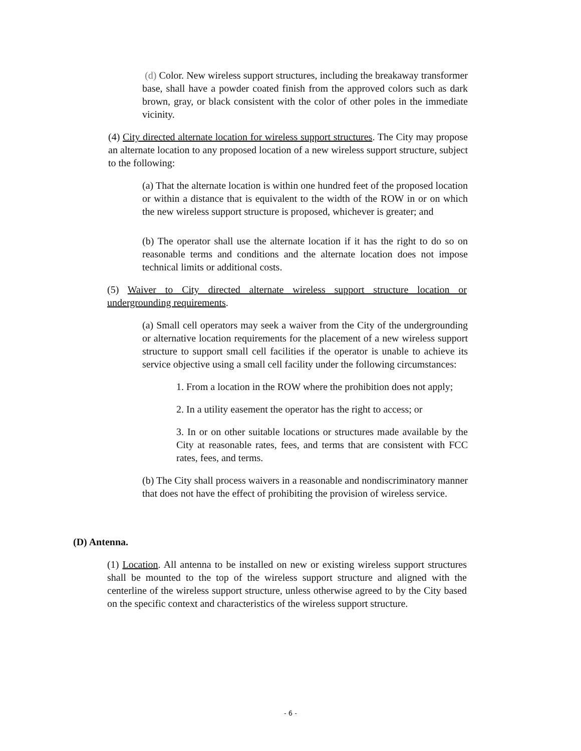(d) Color. New wireless support structures, including the breakaway transformer base, shall have a powder coated finish from the approved colors such as dark brown, gray, or black consistent with the color of other poles in the immediate vicinity.
(4) City directed alternate location for wireless support structures. The City may propose an alternate location to any proposed location of a new wireless support structure, subject to the following:
(a) That the alternate location is within one hundred feet of the proposed location or within a distance that is equivalent to the width of the ROW in or on which the new wireless support structure is proposed, whichever is greater; and
(b) The operator shall use the alternate location if it has the right to do so on reasonable terms and conditions and the alternate location does not impose technical limits or additional costs.
(5) Waiver to City directed alternate wireless support structure location or undergrounding requirements.
(a) Small cell operators may seek a waiver from the City of the undergrounding or alternative location requirements for the placement of a new wireless support structure to support small cell facilities if the operator is unable to achieve its service objective using a small cell facility under the following circumstances:
1. From a location in the ROW where the prohibition does not apply;
2. In a utility easement the operator has the right to access; or
3. In or on other suitable locations or structures made available by the City at reasonable rates, fees, and terms that are consistent with FCC rates, fees, and terms.
(b) The City shall process waivers in a reasonable and nondiscriminatory manner that does not have the effect of prohibiting the provision of wireless service.
(D) Antenna.
(1) Location. All antenna to be installed on new or existing wireless support structures shall be mounted to the top of the wireless support structure and aligned with the centerline of the wireless support structure, unless otherwise agreed to by the City based on the specific context and characteristics of the wireless support structure.
- 6 -